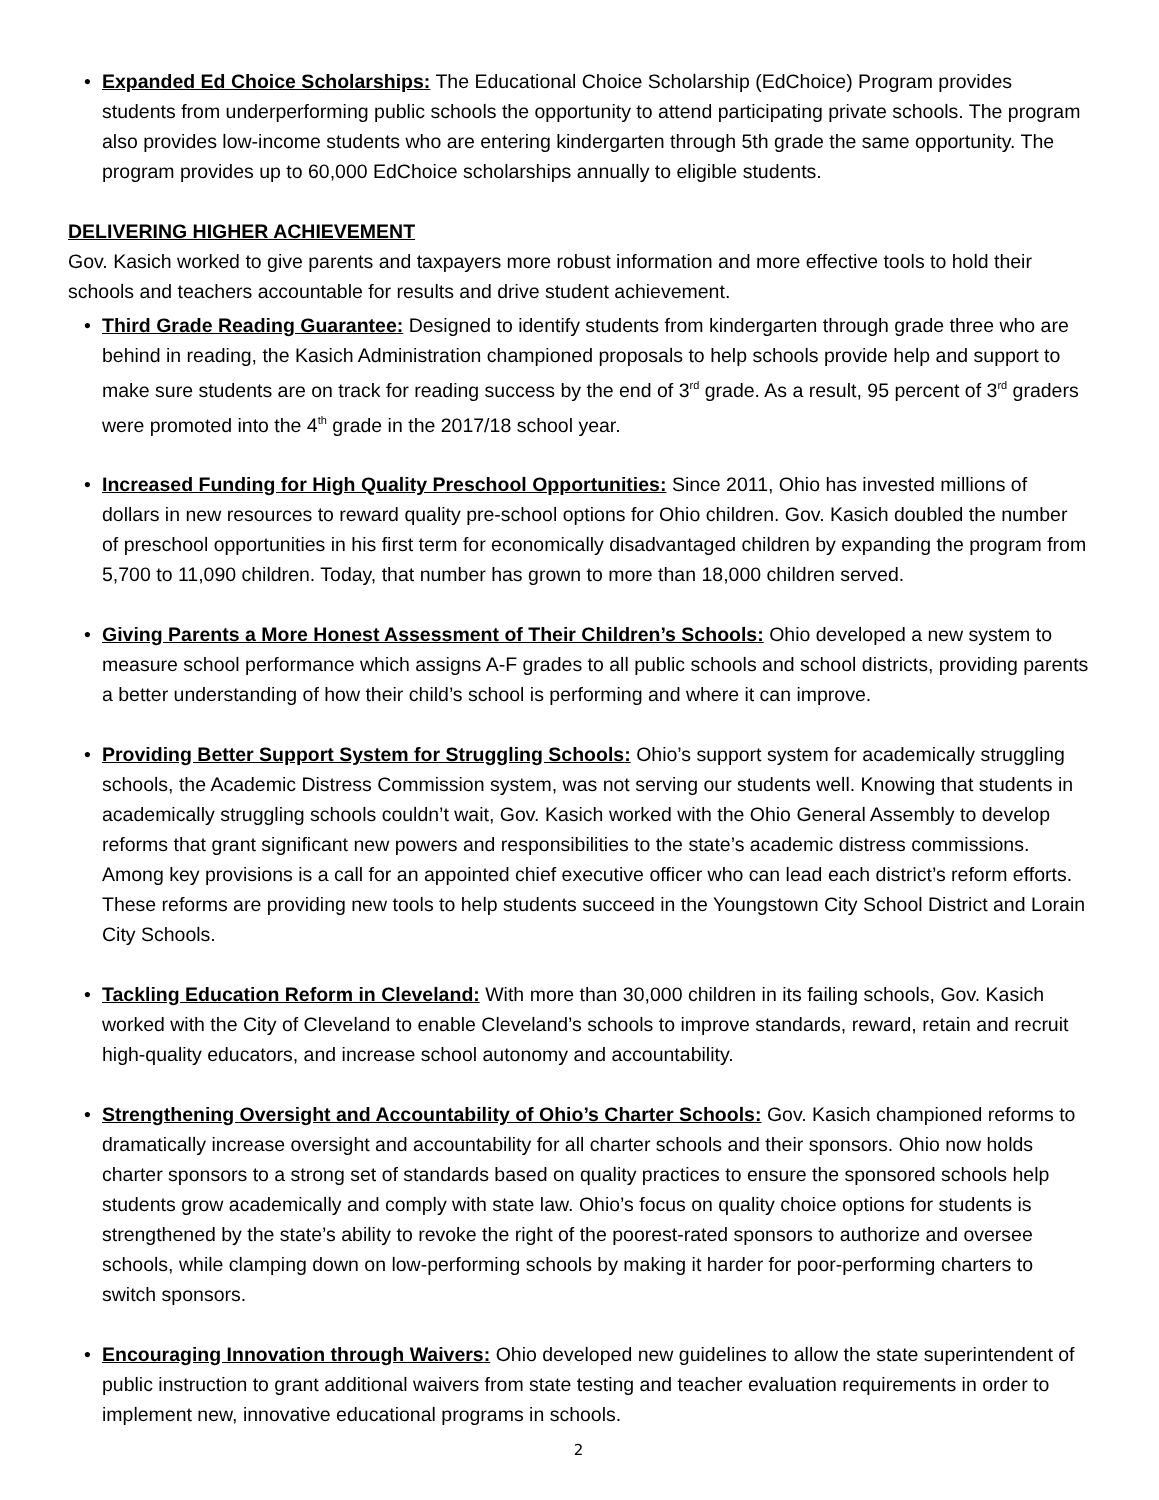• Expanded Ed Choice Scholarships: The Educational Choice Scholarship (EdChoice) Program provides students from underperforming public schools the opportunity to attend participating private schools. The program also provides low-income students who are entering kindergarten through 5th grade the same opportunity. The program provides up to 60,000 EdChoice scholarships annually to eligible students.
DELIVERING HIGHER ACHIEVEMENT
Gov. Kasich worked to give parents and taxpayers more robust information and more effective tools to hold their schools and teachers accountable for results and drive student achievement.
• Third Grade Reading Guarantee: Designed to identify students from kindergarten through grade three who are behind in reading, the Kasich Administration championed proposals to help schools provide help and support to make sure students are on track for reading success by the end of 3<sup>rd</sup> grade. As a result, 95 percent of 3<sup>rd</sup> graders were promoted into the 4<sup>th</sup> grade in the 2017/18 school year.
• Increased Funding for High Quality Preschool Opportunities: Since 2011, Ohio has invested millions of dollars in new resources to reward quality pre-school options for Ohio children. Gov. Kasich doubled the number of preschool opportunities in his first term for economically disadvantaged children by expanding the program from 5,700 to 11,090 children. Today, that number has grown to more than 18,000 children served.
• Giving Parents a More Honest Assessment of Their Children’s Schools: Ohio developed a new system to measure school performance which assigns A-F grades to all public schools and school districts, providing parents a better understanding of how their child’s school is performing and where it can improve.
• Providing Better Support System for Struggling Schools: Ohio’s support system for academically struggling schools, the Academic Distress Commission system, was not serving our students well. Knowing that students in academically struggling schools couldn’t wait, Gov. Kasich worked with the Ohio General Assembly to develop reforms that grant significant new powers and responsibilities to the state’s academic distress commissions. Among key provisions is a call for an appointed chief executive officer who can lead each district’s reform efforts. These reforms are providing new tools to help students succeed in the Youngstown City School District and Lorain City Schools.
• Tackling Education Reform in Cleveland: With more than 30,000 children in its failing schools, Gov. Kasich worked with the City of Cleveland to enable Cleveland’s schools to improve standards, reward, retain and recruit high-quality educators, and increase school autonomy and accountability.
• Strengthening Oversight and Accountability of Ohio’s Charter Schools: Gov. Kasich championed reforms to dramatically increase oversight and accountability for all charter schools and their sponsors. Ohio now holds charter sponsors to a strong set of standards based on quality practices to ensure the sponsored schools help students grow academically and comply with state law. Ohio’s focus on quality choice options for students is strengthened by the state’s ability to revoke the right of the poorest-rated sponsors to authorize and oversee schools, while clamping down on low-performing schools by making it harder for poor-performing charters to switch sponsors.
• Encouraging Innovation through Waivers: Ohio developed new guidelines to allow the state superintendent of public instruction to grant additional waivers from state testing and teacher evaluation requirements in order to implement new, innovative educational programs in schools.
2